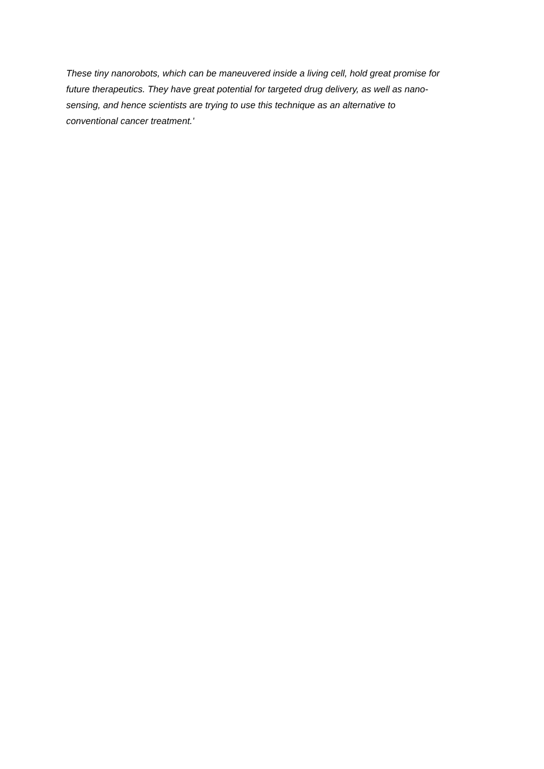These tiny nanorobots, which can be maneuvered inside a living cell, hold great promise for
future therapeutics. They have great potential for targeted drug delivery, as well as nano-
sensing, and hence scientists are trying to use this technique as an alternative to
conventional cancer treatment.'